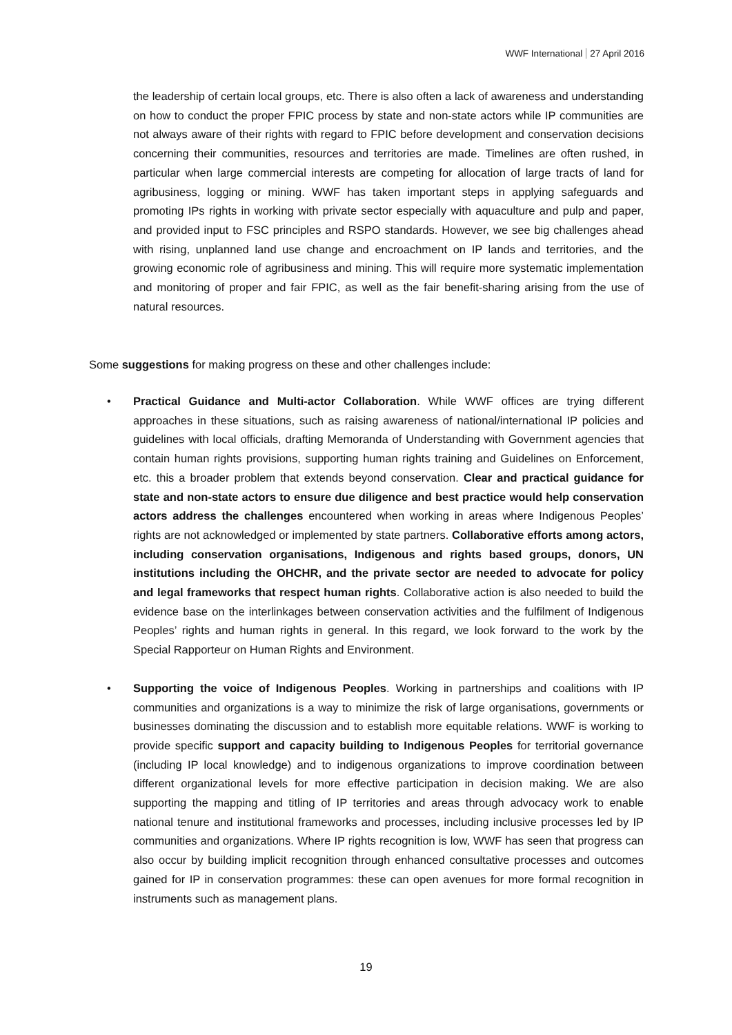WWF International 27 April 2016
the leadership of certain local groups, etc. There is also often a lack of awareness and understanding on how to conduct the proper FPIC process by state and non-state actors while IP communities are not always aware of their rights with regard to FPIC before development and conservation decisions concerning their communities, resources and territories are made. Timelines are often rushed, in particular when large commercial interests are competing for allocation of large tracts of land for agribusiness, logging or mining. WWF has taken important steps in applying safeguards and promoting IPs rights in working with private sector especially with aquaculture and pulp and paper, and provided input to FSC principles and RSPO standards. However, we see big challenges ahead with rising, unplanned land use change and encroachment on IP lands and territories, and the growing economic role of agribusiness and mining. This will require more systematic implementation and monitoring of proper and fair FPIC, as well as the fair benefit-sharing arising from the use of natural resources.
Some suggestions for making progress on these and other challenges include:
• Practical Guidance and Multi-actor Collaboration. While WWF offices are trying different approaches in these situations, such as raising awareness of national/international IP policies and guidelines with local officials, drafting Memoranda of Understanding with Government agencies that contain human rights provisions, supporting human rights training and Guidelines on Enforcement, etc. this a broader problem that extends beyond conservation. Clear and practical guidance for state and non-state actors to ensure due diligence and best practice would help conservation actors address the challenges encountered when working in areas where Indigenous Peoples’ rights are not acknowledged or implemented by state partners. Collaborative efforts among actors, including conservation organisations, Indigenous and rights based groups, donors, UN institutions including the OHCHR, and the private sector are needed to advocate for policy and legal frameworks that respect human rights. Collaborative action is also needed to build the evidence base on the interlinkages between conservation activities and the fulfilment of Indigenous Peoples’ rights and human rights in general. In this regard, we look forward to the work by the Special Rapporteur on Human Rights and Environment.
• Supporting the voice of Indigenous Peoples. Working in partnerships and coalitions with IP communities and organizations is a way to minimize the risk of large organisations, governments or businesses dominating the discussion and to establish more equitable relations. WWF is working to provide specific support and capacity building to Indigenous Peoples for territorial governance (including IP local knowledge) and to indigenous organizations to improve coordination between different organizational levels for more effective participation in decision making. We are also supporting the mapping and titling of IP territories and areas through advocacy work to enable national tenure and institutional frameworks and processes, including inclusive processes led by IP communities and organizations. Where IP rights recognition is low, WWF has seen that progress can also occur by building implicit recognition through enhanced consultative processes and outcomes gained for IP in conservation programmes: these can open avenues for more formal recognition in instruments such as management plans.
19